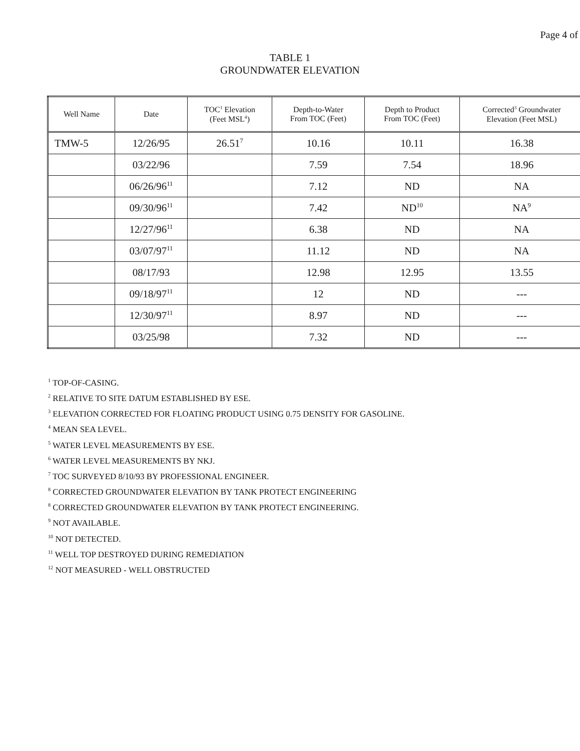Page 4 of
TABLE 1
GROUNDWATER ELEVATION
| Well Name | Date | TOC<sup>1</sup> Elevation (Feet MSL<sup>4</sup>) | Depth-to-Water From TOC (Feet) | Depth to Product From TOC (Feet) | Corrected<sup>3</sup> Groundwater Elevation (Feet MSL) |
| --- | --- | --- | --- | --- | --- |
| TMW-5 | 12/26/95 | 26.51<sup>7</sup> | 10.16 | 10.11 | 16.38 |
| | 03/22/96 | | 7.59 | 7.54 | 18.96 |
| | 06/26/96<sup>11</sup> | | 7.12 | ND | NA |
| | 09/30/96<sup>11</sup> | | 7.42 | ND<sup>10</sup> | NA<sup>9</sup> |
| | 12/27/96<sup>11</sup> | | 6.38 | ND | NA |
| | 03/07/97<sup>11</sup> | | 11.12 | ND | NA |
| | 08/17/93 | | 12.98 | 12.95 | 13.55 |
| | 09/18/97<sup>11</sup> | | 12 | ND | --- |
| | 12/30/97<sup>11</sup> | | 8.97 | ND | --- |
| | 03/25/98 | | 7.32 | ND | --- |
<sup>1</sup> TOP-OF-CASING.
<sup>2</sup> RELATIVE TO SITE DATUM ESTABLISHED BY ESE.
<sup>3</sup> ELEVATION CORRECTED FOR FLOATING PRODUCT USING 0.75 DENSITY FOR GASOLINE.
<sup>4</sup> MEAN SEA LEVEL.
<sup>5</sup> WATER LEVEL MEASUREMENTS BY ESE.
<sup>6</sup> WATER LEVEL MEASUREMENTS BY NKJ.
<sup>7</sup> TOC SURVEYED 8/10/93 BY PROFESSIONAL ENGINEER.
<sup>8</sup> CORRECTED GROUNDWATER ELEVATION BY TANK PROTECT ENGINEERING
<sup>8</sup> CORRECTED GROUNDWATER ELEVATION BY TANK PROTECT ENGINEERING.
<sup>9</sup> NOT AVAILABLE.
<sup>10</sup> NOT DETECTED.
<sup>11</sup> WELL TOP DESTROYED DURING REMEDIATION
<sup>12</sup> NOT MEASURED - WELL OBSTRUCTED